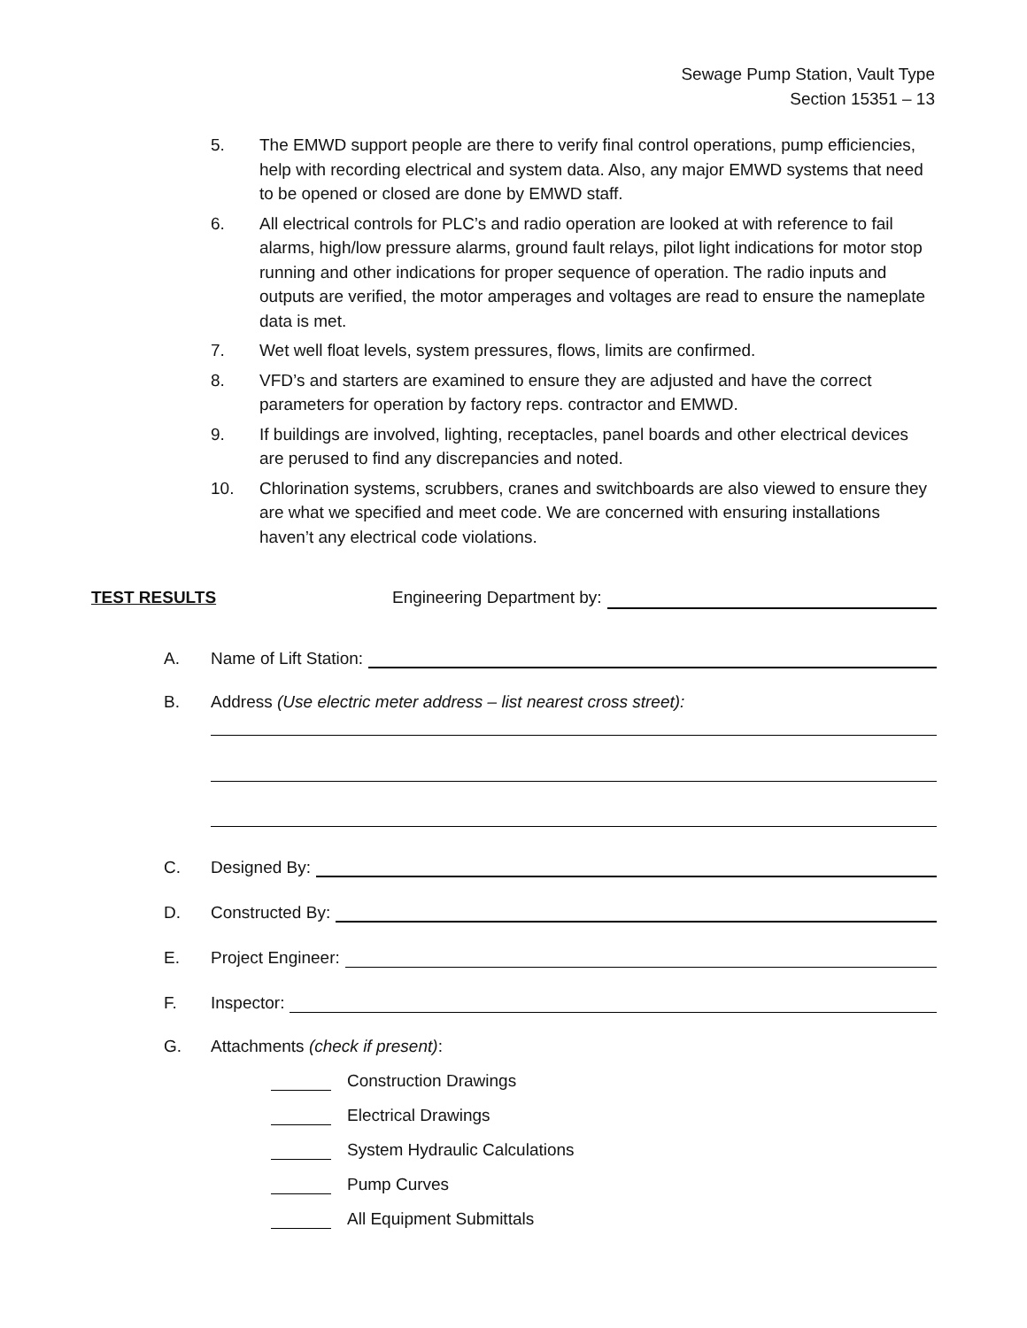Sewage Pump Station, Vault Type
Section 15351 – 13
5. The EMWD support people are there to verify final control operations, pump efficiencies, help with recording electrical and system data. Also, any major EMWD systems that need to be opened or closed are done by EMWD staff.
6. All electrical controls for PLC’s and radio operation are looked at with reference to fail alarms, high/low pressure alarms, ground fault relays, pilot light indications for motor stop running and other indications for proper sequence of operation. The radio inputs and outputs are verified, the motor amperages and voltages are read to ensure the nameplate data is met.
7. Wet well float levels, system pressures, flows, limits are confirmed.
8. VFD’s and starters are examined to ensure they are adjusted and have the correct parameters for operation by factory reps. contractor and EMWD.
9. If buildings are involved, lighting, receptacles, panel boards and other electrical devices are perused to find any discrepancies and noted.
10. Chlorination systems, scrubbers, cranes and switchboards are also viewed to ensure they are what we specified and meet code. We are concerned with ensuring installations haven’t any electrical code violations.
TEST RESULTS Engineering Department by:
A. Name of Lift Station:
B. Address (Use electric meter address – list nearest cross street):
C. Designed By:
D. Constructed By:
E. Project Engineer:
F. Inspector:
G. Attachments (check if present):
Construction Drawings
Electrical Drawings
System Hydraulic Calculations
Pump Curves
All Equipment Submittals